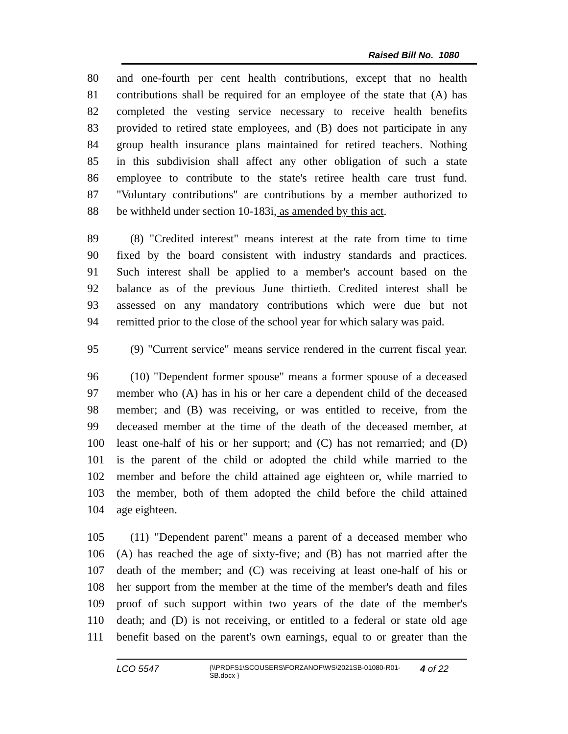Raised Bill No. 1080
80 and one-fourth per cent health contributions, except that no health
81 contributions shall be required for an employee of the state that (A) has
82 completed the vesting service necessary to receive health benefits
83 provided to retired state employees, and (B) does not participate in any
84 group health insurance plans maintained for retired teachers. Nothing
85 in this subdivision shall affect any other obligation of such a state
86 employee to contribute to the state's retiree health care trust fund.
87 "Voluntary contributions" are contributions by a member authorized to
88 be withheld under section 10-183i, as amended by this act.
89 (8) "Credited interest" means interest at the rate from time to time
90 fixed by the board consistent with industry standards and practices.
91 Such interest shall be applied to a member's account based on the
92 balance as of the previous June thirtieth. Credited interest shall be
93 assessed on any mandatory contributions which were due but not
94 remitted prior to the close of the school year for which salary was paid.
95 (9) "Current service" means service rendered in the current fiscal year.
96 (10) "Dependent former spouse" means a former spouse of a deceased
97 member who (A) has in his or her care a dependent child of the deceased
98 member; and (B) was receiving, or was entitled to receive, from the
99 deceased member at the time of the death of the deceased member, at
100 least one-half of his or her support; and (C) has not remarried; and (D)
101 is the parent of the child or adopted the child while married to the
102 member and before the child attained age eighteen or, while married to
103 the member, both of them adopted the child before the child attained
104 age eighteen.
105 (11) "Dependent parent" means a parent of a deceased member who
106 (A) has reached the age of sixty-five; and (B) has not married after the
107 death of the member; and (C) was receiving at least one-half of his or
108 her support from the member at the time of the member's death and files
109 proof of such support within two years of the date of the member's
110 death; and (D) is not receiving, or entitled to a federal or state old age
111 benefit based on the parent's own earnings, equal to or greater than the
LCO 5547
{\\PRDFS1\SCOUSERS\FORZANOF\WS\2021SB-01080-R01-SB.docx }
4 of 22